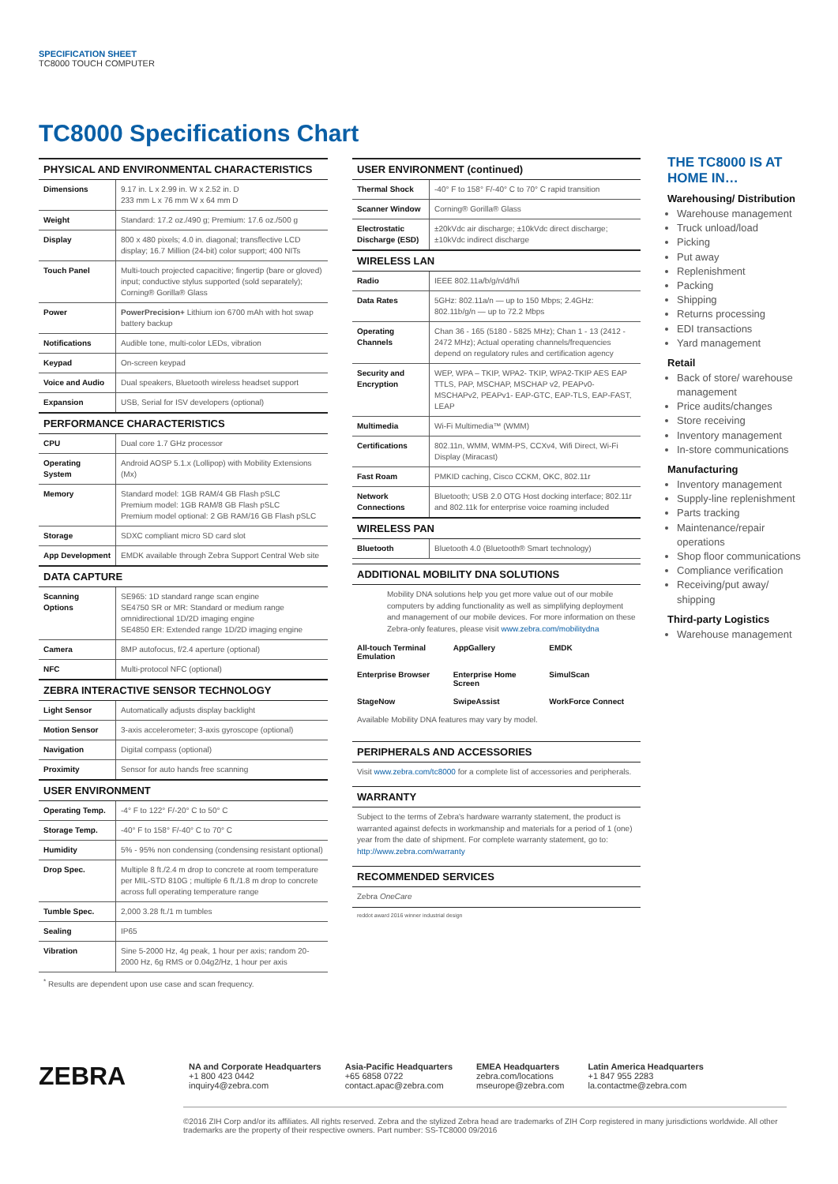SPECIFICATION SHEET
TC8000 TOUCH COMPUTER
TC8000 Specifications Chart
| PHYSICAL AND ENVIRONMENTAL CHARACTERISTICS | |
| --- | --- |
| Dimensions | 9.17 in. L x 2.99 in. W x 2.52 in. D 233 mm L x 76 mm W x 64 mm D |
| Weight | Standard: 17.2 oz./490 g; Premium: 17.6 oz./500 g |
| Display | 800 x 480 pixels; 4.0 in. diagonal; transflective LCD display; 16.7 Million (24-bit) color support; 400 NITs |
| Touch Panel | Multi-touch projected capacitive; fingertip (bare or gloved) input; conductive stylus supported (sold separately); Corning® Gorilla® Glass |
| Power | PowerPrecision+ Lithium ion 6700 mAh with hot swap battery backup |
| Notifications | Audible tone, multi-color LEDs, vibration |
| Keypad | On-screen keypad |
| Voice and Audio | Dual speakers, Bluetooth wireless headset support |
| Expansion | USB, Serial for ISV developers (optional) |
| PERFORMANCE CHARACTERISTICS | |
| CPU | Dual core 1.7 GHz processor |
| Operating System | Android AOSP 5.1.x (Lollipop) with Mobility Extensions (Mx) |
| Memory | Standard model: 1GB RAM/4 GB Flash pSLC Premium model: 1GB RAM/8 GB Flash pSLC Premium model optional: 2 GB RAM/16 GB Flash pSLC |
| Storage | SDXC compliant micro SD card slot |
| App Development | EMDK available through Zebra Support Central Web site |
| DATA CAPTURE | |
| Scanning Options | SE965: 1D standard range scan engine SE4750 SR or MR: Standard or medium range omnidirectional 1D/2D imaging engine SE4850 ER: Extended range 1D/2D imaging engine |
| Camera | 8MP autofocus, f/2.4 aperture (optional) |
| NFC | Multi-protocol NFC (optional) |
| ZEBRA INTERACTIVE SENSOR TECHNOLOGY | |
| Light Sensor | Automatically adjusts display backlight |
| Motion Sensor | 3-axis accelerometer; 3-axis gyroscope (optional) |
| Navigation | Digital compass (optional) |
| Proximity | Sensor for auto hands free scanning |
| USER ENVIRONMENT | |
| Operating Temp. | -4° F to 122° F/-20° C to 50° C |
| Storage Temp. | -40° F to 158° F/-40° C to 70° C |
| Humidity | 5% - 95% non condensing (condensing resistant optional) |
| Drop Spec. | Multiple 8 ft./2.4 m drop to concrete at room temperature per MIL-STD 810G ; multiple 6 ft./1.8 m drop to concrete across full operating temperature range |
| Tumble Spec. | 2,000 3.28 ft./1 m tumbles |
| Sealing | IP65 |
| Vibration | Sine 5-2000 Hz, 4g peak, 1 hour per axis; random 20-2000 Hz, 6g RMS or 0.04g2/Hz, 1 hour per axis |
<sup>*</sup> Results are dependent upon use case and scan frequency.
| USER ENVIRONMENT (continued) | |
| --- | --- |
| Thermal Shock | -40° F to 158° F/-40° C to 70° C rapid transition |
| Scanner Window | Corning® Gorilla® Glass |
| Electrostatic Discharge (ESD) | ±20kVdc air discharge; ±10kVdc direct discharge; ±10kVdc indirect discharge |
| WIRELESS LAN | |
| Radio | IEEE 802.11a/b/g/n/d/h/i |
| Data Rates | 5GHz: 802.11a/n — up to 150 Mbps; 2.4GHz: 802.11b/g/n — up to 72.2 Mbps |
| Operating Channels | Chan 36 - 165 (5180 - 5825 MHz); Chan 1 - 13 (2412 - 2472 MHz); Actual operating channels/frequencies depend on regulatory rules and certification agency |
| Security and Encryption | WEP, WPA – TKIP, WPA2- TKIP, WPA2-TKIP AES EAP TTLS, PAP, MSCHAP, MSCHAP v2, PEAPv0-MSCHAPv2, PEAPv1- EAP-GTC, EAP-TLS, EAP-FAST, LEAP |
| Multimedia | Wi-Fi Multimedia™ (WMM) |
| Certifications | 802.11n, WMM, WMM-PS, CCXv4, Wifi Direct, Wi-Fi Display (Miracast) |
| Fast Roam | PMKID caching, Cisco CCKM, OKC, 802.11r |
| Network Connections | Bluetooth; USB 2.0 OTG Host docking interface; 802.11r and 802.11k for enterprise voice roaming included |
| WIRELESS PAN | |
| Bluetooth | Bluetooth 4.0 (Bluetooth® Smart technology) |
ADDITIONAL MOBILITY DNA SOLUTIONS
Mobility DNA solutions help you get more value out of our mobile computers by adding functionality as well as simplifying deployment and management of our mobile devices. For more information on these Zebra-only features, please visit www.zebra.com/mobilitydna
All-touch Terminal Emulation
AppGallery
EMDK
Enterprise Browser
Enterprise Home Screen
SimulScan
StageNow
SwipeAssist
WorkForce Connect
Available Mobility DNA features may vary by model.
PERIPHERALS AND ACCESSORIES
Visit www.zebra.com/tc8000 for a complete list of accessories and peripherals.
WARRANTY
Subject to the terms of Zebra's hardware warranty statement, the product is warranted against defects in workmanship and materials for a period of 1 (one) year from the date of shipment. For complete warranty statement, go to: http://www.zebra.com/warranty
RECOMMENDED SERVICES
Zebra OneCare
reddot award 2016 winner industrial design
THE TC8000 IS AT HOME IN…
Warehousing/ Distribution
Warehouse management
Truck unload/load
Picking
Put away
Replenishment
Packing
Shipping
Returns processing
EDI transactions
Yard management
Retail
Back of store/ warehouse management
Price audits/changes
Store receiving
Inventory management
In-store communications
Manufacturing
Inventory management
Supply-line replenishment
Parts tracking
Maintenance/repair operations
Shop floor communications
Compliance verification
Receiving/put away/ shipping
Third-party Logistics
Warehouse management
ZEBRA
NA and Corporate Headquarters
+1 800 423 0442
inquiry4@zebra.com
Asia-Pacific Headquarters
+65 6858 0722
contact.apac@zebra.com
EMEA Headquarters
zebra.com/locations
mseurope@zebra.com
Latin America Headquarters
+1 847 955 2283
la.contactme@zebra.com
©2016 ZIH Corp and/or its affiliates. All rights reserved. Zebra and the stylized Zebra head are trademarks of ZIH Corp registered in many jurisdictions worldwide. All other trademarks are the property of their respective owners. Part number: SS-TC8000 09/2016